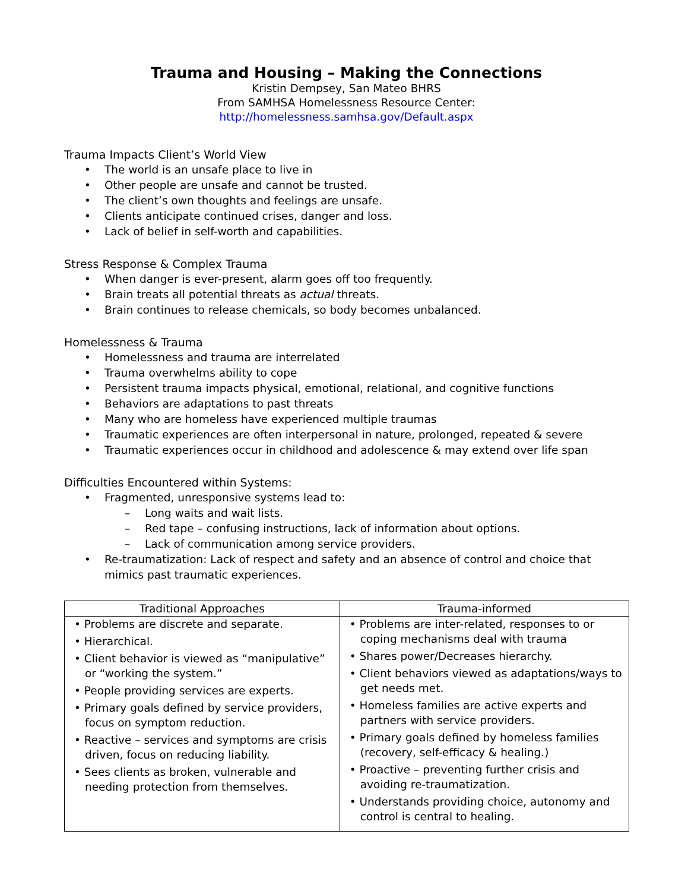Trauma and Housing – Making the Connections
Kristin Dempsey, San Mateo BHRS
From SAMHSA Homelessness Resource Center:
http://homelessness.samhsa.gov/Default.aspx
Trauma Impacts Client’s World View
• The world is an unsafe place to live in
• Other people are unsafe and cannot be trusted.
• The client’s own thoughts and feelings are unsafe.
• Clients anticipate continued crises, danger and loss.
• Lack of belief in self-worth and capabilities.
Stress Response & Complex Trauma
• When danger is ever-present, alarm goes off too frequently.
• Brain treats all potential threats as actual threats.
• Brain continues to release chemicals, so body becomes unbalanced.
Homelessness & Trauma
• Homelessness and trauma are interrelated
• Trauma overwhelms ability to cope
• Persistent trauma impacts physical, emotional, relational, and cognitive functions
• Behaviors are adaptations to past threats
• Many who are homeless have experienced multiple traumas
• Traumatic experiences are often interpersonal in nature, prolonged, repeated & severe
• Traumatic experiences occur in childhood and adolescence & may extend over life span
Difficulties Encountered within Systems:
• Fragmented, unresponsive systems lead to:
– Long waits and wait lists.
– Red tape – confusing instructions, lack of information about options.
– Lack of communication among service providers.
• Re-traumatization: Lack of respect and safety and an absence of control and choice that mimics past traumatic experiences.
| Traditional Approaches | Trauma-informed |
| --- | --- |
| • Problems are discrete and separate. • Hierarchical. • Client behavior is viewed as “manipulative” or “working the system.” • People providing services are experts. • Primary goals defined by service providers, focus on symptom reduction. • Reactive – services and symptoms are crisis driven, focus on reducing liability. • Sees clients as broken, vulnerable and needing protection from themselves. | • Problems are inter-related, responses to or coping mechanisms deal with trauma • Shares power/Decreases hierarchy. • Client behaviors viewed as adaptations/ways to get needs met. • Homeless families are active experts and partners with service providers. • Primary goals defined by homeless families (recovery, self-efficacy & healing.) • Proactive – preventing further crisis and avoiding re-traumatization. • Understands providing choice, autonomy and control is central to healing. |